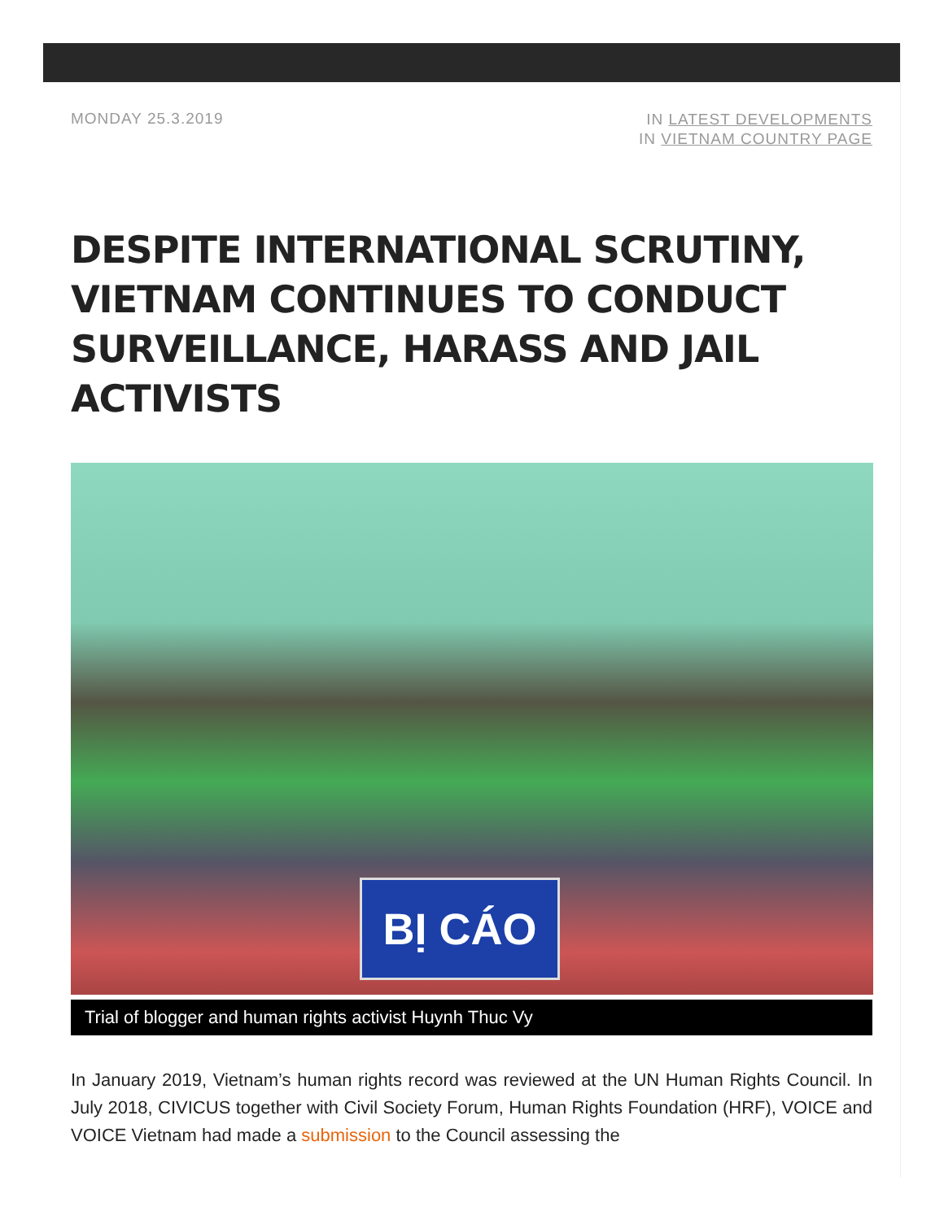MONDAY 25.3.2019
IN LATEST DEVELOPMENTS
IN VIETNAM COUNTRY PAGE
DESPITE INTERNATIONAL SCRUTINY, VIETNAM CONTINUES TO CONDUCT SURVEILLANCE, HARASS AND JAIL ACTIVISTS
BỊ CÁO
Trial of blogger and human rights activist Huynh Thuc Vy
In January 2019, Vietnam’s human rights record was reviewed at the UN Human Rights Council. In July 2018, CIVICUS together with Civil Society Forum, Human Rights Foundation (HRF), VOICE and VOICE Vietnam had made a submission to the Council assessing the